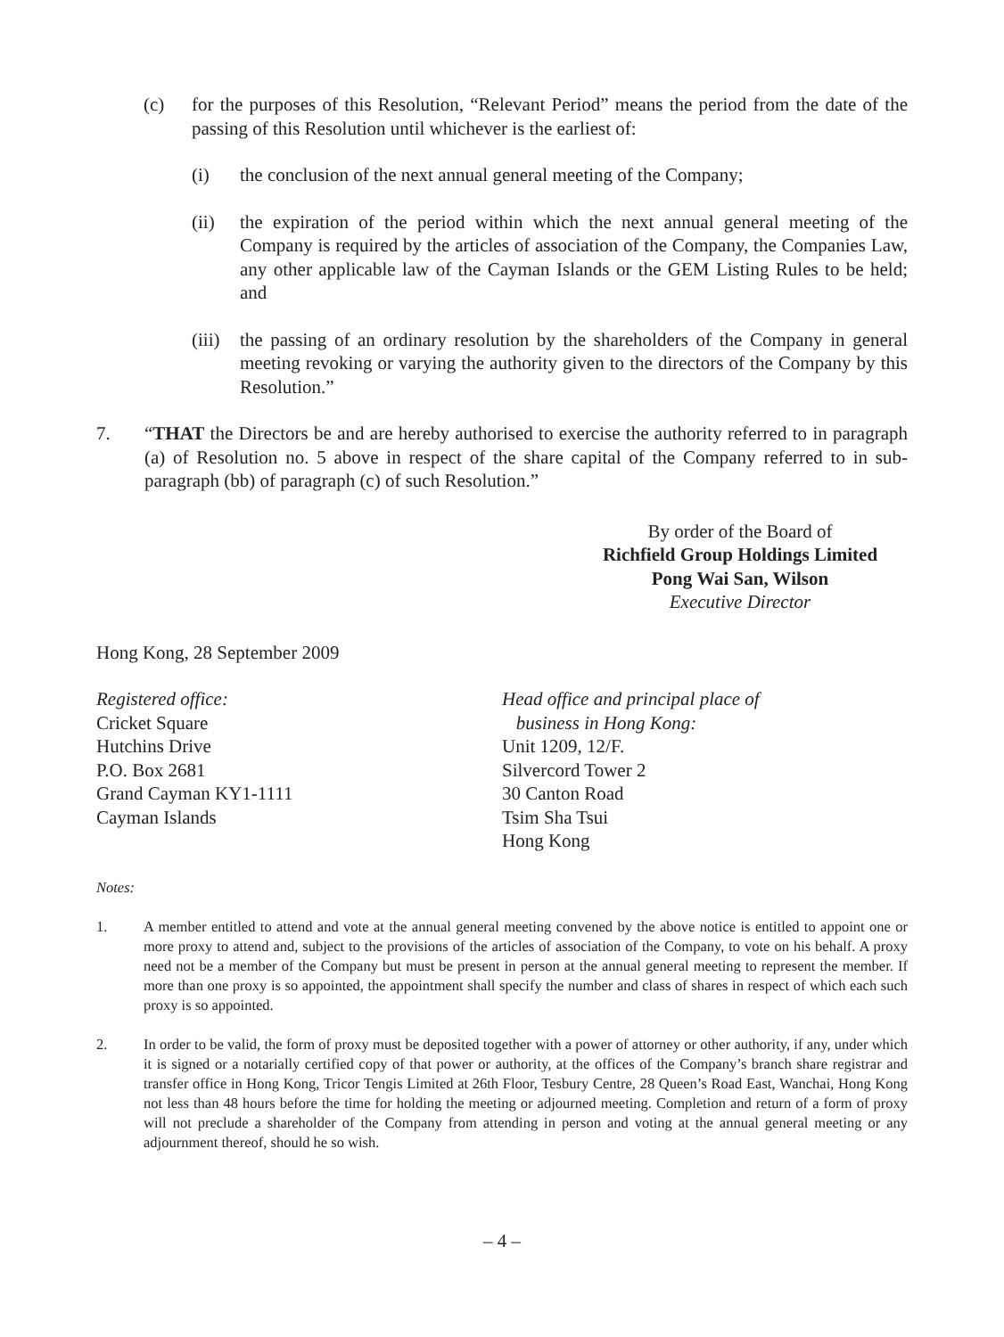(c) for the purposes of this Resolution, “Relevant Period” means the period from the date of the passing of this Resolution until whichever is the earliest of:
(i) the conclusion of the next annual general meeting of the Company;
(ii) the expiration of the period within which the next annual general meeting of the Company is required by the articles of association of the Company, the Companies Law, any other applicable law of the Cayman Islands or the GEM Listing Rules to be held; and
(iii) the passing of an ordinary resolution by the shareholders of the Company in general meeting revoking or varying the authority given to the directors of the Company by this Resolution.”
7. “THAT the Directors be and are hereby authorised to exercise the authority referred to in paragraph (a) of Resolution no. 5 above in respect of the share capital of the Company referred to in sub-paragraph (bb) of paragraph (c) of such Resolution.”
By order of the Board of
Richfield Group Holdings Limited
Pong Wai San, Wilson
Executive Director
Hong Kong, 28 September 2009
Registered office:
Cricket Square
Hutchins Drive
P.O. Box 2681
Grand Cayman KY1-1111
Cayman Islands
Head office and principal place of
business in Hong Kong:
Unit 1209, 12/F.
Silvercord Tower 2
30 Canton Road
Tsim Sha Tsui
Hong Kong
Notes:
1. A member entitled to attend and vote at the annual general meeting convened by the above notice is entitled to appoint one or more proxy to attend and, subject to the provisions of the articles of association of the Company, to vote on his behalf. A proxy need not be a member of the Company but must be present in person at the annual general meeting to represent the member. If more than one proxy is so appointed, the appointment shall specify the number and class of shares in respect of which each such proxy is so appointed.
2. In order to be valid, the form of proxy must be deposited together with a power of attorney or other authority, if any, under which it is signed or a notarially certified copy of that power or authority, at the offices of the Company’s branch share registrar and transfer office in Hong Kong, Tricor Tengis Limited at 26th Floor, Tesbury Centre, 28 Queen’s Road East, Wanchai, Hong Kong not less than 48 hours before the time for holding the meeting or adjourned meeting. Completion and return of a form of proxy will not preclude a shareholder of the Company from attending in person and voting at the annual general meeting or any adjournment thereof, should he so wish.
– 4 –